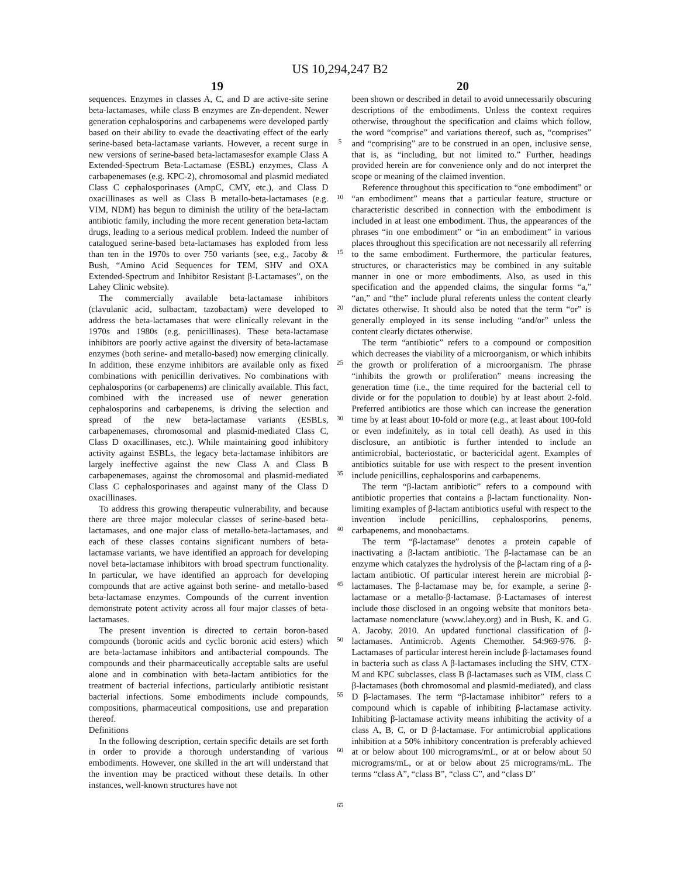US 10,294,247 B2
19 20
sequences. Enzymes in classes A, C, and D are active-site serine beta-lactamases, while class B enzymes are Zn-dependent. Newer generation cephalosporins and carbapenems were developed partly based on their ability to evade the deactivating effect of the early serine-based beta-lactamase variants. However, a recent surge in new versions of serine-based beta-lactamasesfor example Class A Extended-Spectrum Beta-Lactamase (ESBL) enzymes, Class A carbapenemases (e.g. KPC-2), chromosomal and plasmid mediated Class C cephalosporinases (AmpC, CMY, etc.), and Class D oxacillinases as well as Class B metallo-beta-lactamases (e.g. VIM, NDM) has begun to diminish the utility of the beta-lactam antibiotic family, including the more recent generation beta-lactam drugs, leading to a serious medical problem. Indeed the number of catalogued serine-based beta-lactamases has exploded from less than ten in the 1970s to over 750 variants (see, e.g., Jacoby & Bush, “Amino Acid Sequences for TEM, SHV and OXA Extended-Spectrum and Inhibitor Resistant β-Lactamases”, on the Lahey Clinic website).
The commercially available beta-lactamase inhibitors (clavulanic acid, sulbactam, tazobactam) were developed to address the beta-lactamases that were clinically relevant in the 1970s and 1980s (e.g. penicillinases). These beta-lactamase inhibitors are poorly active against the diversity of beta-lactamase enzymes (both serine- and metallo-based) now emerging clinically. In addition, these enzyme inhibitors are available only as fixed combinations with penicillin derivatives. No combinations with cephalosporins (or carbapenems) are clinically available. This fact, combined with the increased use of newer generation cephalosporins and carbapenems, is driving the selection and spread of the new beta-lactamase variants (ESBLs, carbapenemases, chromosomal and plasmid-mediated Class C, Class D oxacillinases, etc.). While maintaining good inhibitory activity against ESBLs, the legacy beta-lactamase inhibitors are largely ineffective against the new Class A and Class B carbapenemases, against the chromosomal and plasmid-mediated Class C cephalosporinases and against many of the Class D oxacillinases.
To address this growing therapeutic vulnerability, and because there are three major molecular classes of serine-based beta-lactamases, and one major class of metallo-beta-lactamases, and each of these classes contains significant numbers of beta-lactamase variants, we have identified an approach for developing novel beta-lactamase inhibitors with broad spectrum functionality. In particular, we have identified an approach for developing compounds that are active against both serine- and metallo-based beta-lactamase enzymes. Compounds of the current invention demonstrate potent activity across all four major classes of beta-lactamases.
The present invention is directed to certain boron-based compounds (boronic acids and cyclic boronic acid esters) which are beta-lactamase inhibitors and antibacterial compounds. The compounds and their pharmaceutically acceptable salts are useful alone and in combination with beta-lactam antibiotics for the treatment of bacterial infections, particularly antibiotic resistant bacterial infections. Some embodiments include compounds, compositions, pharmaceutical compositions, use and preparation thereof.
Definitions
In the following description, certain specific details are set forth in order to provide a thorough understanding of various embodiments. However, one skilled in the art will understand that the invention may be practiced without these details. In other instances, well-known structures have not
5
10
15
20
25
30
35
40
45
50
55
60
65
been shown or described in detail to avoid unnecessarily obscuring descriptions of the embodiments. Unless the context requires otherwise, throughout the specification and claims which follow, the word “comprise” and variations thereof, such as, “comprises” and “comprising” are to be construed in an open, inclusive sense, that is, as “including, but not limited to.” Further, headings provided herein are for convenience only and do not interpret the scope or meaning of the claimed invention.
Reference throughout this specification to “one embodiment” or “an embodiment” means that a particular feature, structure or characteristic described in connection with the embodiment is included in at least one embodiment. Thus, the appearances of the phrases “in one embodiment” or “in an embodiment” in various places throughout this specification are not necessarily all referring to the same embodiment. Furthermore, the particular features, structures, or characteristics may be combined in any suitable manner in one or more embodiments. Also, as used in this specification and the appended claims, the singular forms “a,” “an,” and “the” include plural referents unless the content clearly dictates otherwise. It should also be noted that the term “or” is generally employed in its sense including “and/or” unless the content clearly dictates otherwise.
The term “antibiotic” refers to a compound or composition which decreases the viability of a microorganism, or which inhibits the growth or proliferation of a microorganism. The phrase “inhibits the growth or proliferation” means increasing the generation time (i.e., the time required for the bacterial cell to divide or for the population to double) by at least about 2-fold. Preferred antibiotics are those which can increase the generation time by at least about 10-fold or more (e.g., at least about 100-fold or even indefinitely, as in total cell death). As used in this disclosure, an antibiotic is further intended to include an antimicrobial, bacteriostatic, or bactericidal agent. Examples of antibiotics suitable for use with respect to the present invention include penicillins, cephalosporins and carbapenems.
The term “β-lactam antibiotic” refers to a compound with antibiotic properties that contains a β-lactam functionality. Non-limiting examples of β-lactam antibiotics useful with respect to the invention include penicillins, cephalosporins, penems, carbapenems, and monobactams.
The term “β-lactamase” denotes a protein capable of inactivating a β-lactam antibiotic. The β-lactamase can be an enzyme which catalyzes the hydrolysis of the β-lactam ring of a β-lactam antibiotic. Of particular interest herein are microbial β-lactamases. The β-lactamase may be, for example, a serine β-lactamase or a metallo-β-lactamase. β-Lactamases of interest include those disclosed in an ongoing website that monitors beta-lactamase nomenclature (www.lahey.org) and in Bush, K. and G. A. Jacoby. 2010. An updated functional classification of β-lactamases. Antimicrob. Agents Chemother. 54:969-976. β-Lactamases of particular interest herein include β-lactamases found in bacteria such as class A β-lactamases including the SHV, CTX-M and KPC subclasses, class B β-lactamases such as VIM, class C β-lactamases (both chromosomal and plasmid-mediated), and class D β-lactamases. The term “β-lactamase inhibitor” refers to a compound which is capable of inhibiting β-lactamase activity. Inhibiting β-lactamase activity means inhibiting the activity of a class A, B, C, or D β-lactamase. For antimicrobial applications inhibition at a 50% inhibitory concentration is preferably achieved at or below about 100 micrograms/mL, or at or below about 50 micrograms/mL, or at or below about 25 micrograms/mL. The terms “class A”, “class B”, “class C”, and “class D”